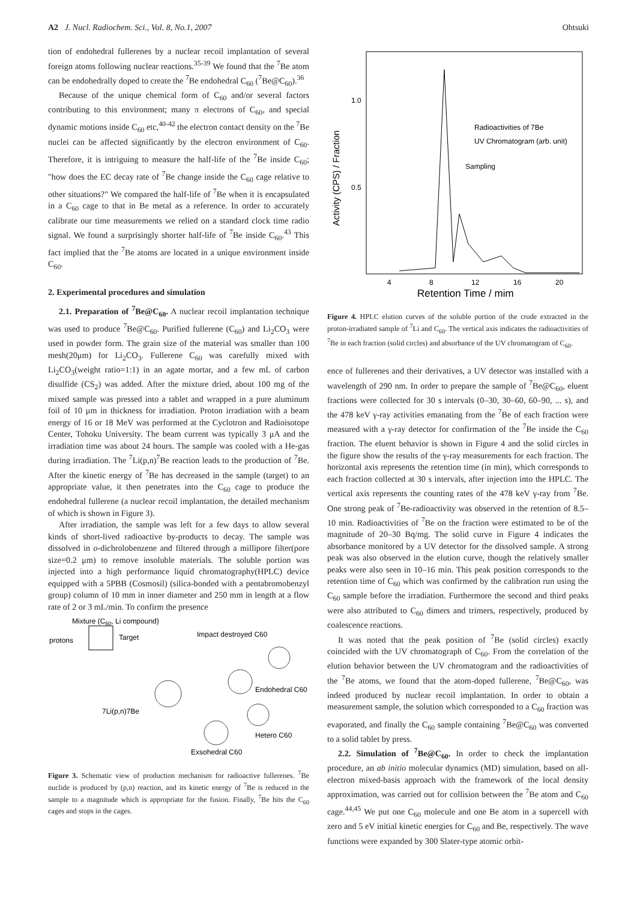A2 J. Nucl. Radiochem. Sci., Vol. 8, No.1, 2007 Ohtsuki
tion of endohedral fullerenes by a nuclear recoil implantation of several foreign atoms following nuclear reactions.<sup>35-39</sup> We found that the <sup>7</sup>Be atom can be endohedrally doped to create the <sup>7</sup>Be endohedral C<sub>60</sub> (<sup>7</sup>Be@C<sub>60</sub>).<sup>36</sup>
Because of the unique chemical form of C<sub>60</sub> and/or several factors contributing to this environment; many π electrons of C<sub>60</sub>, and special dynamic motions inside C<sub>60</sub> etc,<sup>40-42</sup> the electron contact density on the <sup>7</sup>Be nuclei can be affected significantly by the electron environment of C<sub>60</sub>. Therefore, it is intriguing to measure the half-life of the <sup>7</sup>Be inside C<sub>60</sub>; "how does the EC decay rate of <sup>7</sup>Be change inside the C<sub>60</sub> cage relative to other situations?" We compared the half-life of <sup>7</sup>Be when it is encapsulated in a C<sub>60</sub> cage to that in Be metal as a reference. In order to accurately calibrate our time measurements we relied on a standard clock time radio signal. We found a surprisingly shorter half-life of <sup>7</sup>Be inside C<sub>60</sub>.<sup>43</sup> This fact implied that the <sup>7</sup>Be atoms are located in a unique environment inside C<sub>60</sub>.
2. Experimental procedures and simulation
2.1. Preparation of <sup>7</sup>Be@C<sub>60</sub>. A nuclear recoil implantation technique was used to produce <sup>7</sup>Be@C<sub>60</sub>. Purified fullerene (C<sub>60</sub>) and Li<sub>2</sub>CO<sub>3</sub> were used in powder form. The grain size of the material was smaller than 100 mesh(20μm) for Li<sub>2</sub>CO<sub>3</sub>. Fullerene C<sub>60</sub> was carefully mixed with Li<sub>2</sub>CO<sub>3</sub>(weight ratio=1:1) in an agate mortar, and a few mL of carbon disulfide (CS<sub>2</sub>) was added. After the mixture dried, about 100 mg of the mixed sample was pressed into a tablet and wrapped in a pure aluminum foil of 10 μm in thickness for irradiation. Proton irradiation with a beam energy of 16 or 18 MeV was performed at the Cyclotron and Radioisotope Center, Tohoku University. The beam current was typically 3 μA and the irradiation time was about 24 hours. The sample was cooled with a He-gas during irradiation. The <sup>7</sup>Li(p,n)<sup>7</sup>Be reaction leads to the production of <sup>7</sup>Be. After the kinetic energy of <sup>7</sup>Be has decreased in the sample (target) to an appropriate value, it then penetrates into the C<sub>60</sub> cage to produce the endohedral fullerene (a nuclear recoil implantation, the detailed mechanism of which is shown in Figure 3).
After irradiation, the sample was left for a few days to allow several kinds of short-lived radioactive by-products to decay. The sample was dissolved in o-dichrolobenzene and filtered through a millipore filter(pore size=0.2 μm) to remove insoluble materials. The soluble portion was injected into a high performance liquid chromatography(HPLC) device equipped with a 5PBB (Cosmosil) (silica-bonded with a pentabromobenzyl group) column of 10 mm in inner diameter and 250 mm in length at a flow rate of 2 or 3 mL/min. To confirm the presence
Mixture (C60, Li compound)
protons
Target
Impact destroyed C60
Endohedral C60
7Li(p,n)7Be
Hetero C60
Exsohedral C60
Figure 3. Schematic view of production mechanism for radioactive fullerenes. <sup>7</sup>Be nuclide is produced by (p,n) reaction, and its kinetic energy of <sup>7</sup>Be is reduced in the sample to a magnitude which is appropriate for the fusion. Finally, <sup>7</sup>Be hits the C<sub>60</sub> cages and stops in the cages.
1.0
0.5
Activity (CPS) / Fraction
4
8
12
16
20
Retention Time / mim
Radioactivities of 7Be
UV Chromatogram (arb. unit)
Sampling
Figure 4. HPLC elution curves of the soluble portion of the crude extracted in the proton-irradiated sample of <sup>7</sup>Li and C<sub>60</sub>. The vertical axis indicates the radioactivities of <sup>7</sup>Be in each fraction (solid circles) and absorbance of the UV chromatogram of C<sub>60</sub>.
ence of fullerenes and their derivatives, a UV detector was installed with a wavelength of 290 nm. In order to prepare the sample of <sup>7</sup>Be@C<sub>60</sub>, eluent fractions were collected for 30 s intervals (0–30, 30–60, 60–90, ... s), and the 478 keV γ-ray activities emanating from the <sup>7</sup>Be of each fraction were measured with a γ-ray detector for confirmation of the <sup>7</sup>Be inside the C<sub>60</sub> fraction. The eluent behavior is shown in Figure 4 and the solid circles in the figure show the results of the γ-ray measurements for each fraction. The horizontal axis represents the retention time (in min), which corresponds to each fraction collected at 30 s intervals, after injection into the HPLC. The vertical axis represents the counting rates of the 478 keV γ-ray from <sup>7</sup>Be. One strong peak of <sup>7</sup>Be-radioactivity was observed in the retention of 8.5–10 min. Radioactivities of <sup>7</sup>Be on the fraction were estimated to be of the magnitude of 20–30 Bq/mg. The solid curve in Figure 4 indicates the absorbance monitored by a UV detector for the dissolved sample. A strong peak was also observed in the elution curve, though the relatively smaller peaks were also seen in 10–16 min. This peak position corresponds to the retention time of C<sub>60</sub> which was confirmed by the calibration run using the C<sub>60</sub> sample before the irradiation. Furthermore the second and third peaks were also attributed to C<sub>60</sub> dimers and trimers, respectively, produced by coalescence reactions.
It was noted that the peak position of <sup>7</sup>Be (solid circles) exactly coincided with the UV chromatograph of C<sub>60</sub>. From the correlation of the elution behavior between the UV chromatogram and the radioactivities of the <sup>7</sup>Be atoms, we found that the atom-doped fullerene, <sup>7</sup>Be@C<sub>60</sub>, was indeed produced by nuclear recoil implantation. In order to obtain a measurement sample, the solution which corresponded to a C<sub>60</sub> fraction was evaporated, and finally the C<sub>60</sub> sample containing <sup>7</sup>Be@C<sub>60</sub> was converted to a solid tablet by press.
2.2. Simulation of <sup>7</sup>Be@C<sub>60</sub>. In order to check the implantation procedure, an ab initio molecular dynamics (MD) simulation, based on all-electron mixed-basis approach with the framework of the local density approximation, was carried out for collision between the <sup>7</sup>Be atom and C<sub>60</sub> cage.<sup>44,45</sup> We put one C<sub>60</sub> molecule and one Be atom in a supercell with zero and 5 eV initial kinetic energies for C<sub>60</sub> and Be, respectively. The wave functions were expanded by 300 Slater-type atomic orbit-